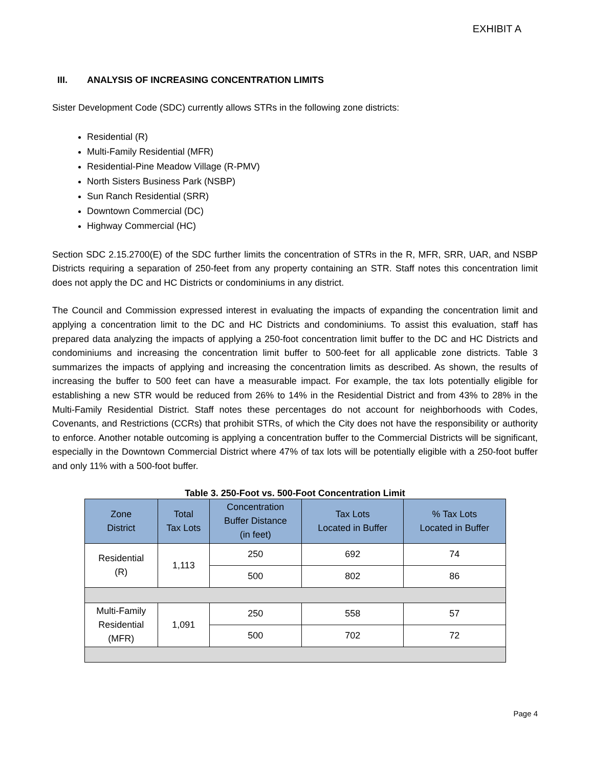EXHIBIT A
III. ANALYSIS OF INCREASING CONCENTRATION LIMITS
Sister Development Code (SDC) currently allows STRs in the following zone districts:
Residential (R)
Multi-Family Residential (MFR)
Residential-Pine Meadow Village (R-PMV)
North Sisters Business Park (NSBP)
Sun Ranch Residential (SRR)
Downtown Commercial (DC)
Highway Commercial (HC)
Section SDC 2.15.2700(E) of the SDC further limits the concentration of STRs in the R, MFR, SRR, UAR, and NSBP Districts requiring a separation of 250-feet from any property containing an STR. Staff notes this concentration limit does not apply the DC and HC Districts or condominiums in any district.
The Council and Commission expressed interest in evaluating the impacts of expanding the concentration limit and applying a concentration limit to the DC and HC Districts and condominiums. To assist this evaluation, staff has prepared data analyzing the impacts of applying a 250-foot concentration limit buffer to the DC and HC Districts and condominiums and increasing the concentration limit buffer to 500-feet for all applicable zone districts. Table 3 summarizes the impacts of applying and increasing the concentration limits as described. As shown, the results of increasing the buffer to 500 feet can have a measurable impact. For example, the tax lots potentially eligible for establishing a new STR would be reduced from 26% to 14% in the Residential District and from 43% to 28% in the Multi-Family Residential District. Staff notes these percentages do not account for neighborhoods with Codes, Covenants, and Restrictions (CCRs) that prohibit STRs, of which the City does not have the responsibility or authority to enforce. Another notable outcoming is applying a concentration buffer to the Commercial Districts will be significant, especially in the Downtown Commercial District where 47% of tax lots will be potentially eligible with a 250-foot buffer and only 11% with a 500-foot buffer.
Table 3. 250-Foot vs. 500-Foot Concentration Limit
| Zone District | Total Tax Lots | Concentration Buffer Distance (in feet) | Tax Lots Located in Buffer | % Tax Lots Located in Buffer |
| --- | --- | --- | --- | --- |
| Residential (R) | 1,113 | 250 | 692 | 74 |
| | | 500 | 802 | 86 |
| Multi-Family Residential (MFR) | 1,091 | 250 | 558 | 57 |
| | | 500 | 702 | 72 |
Page 4